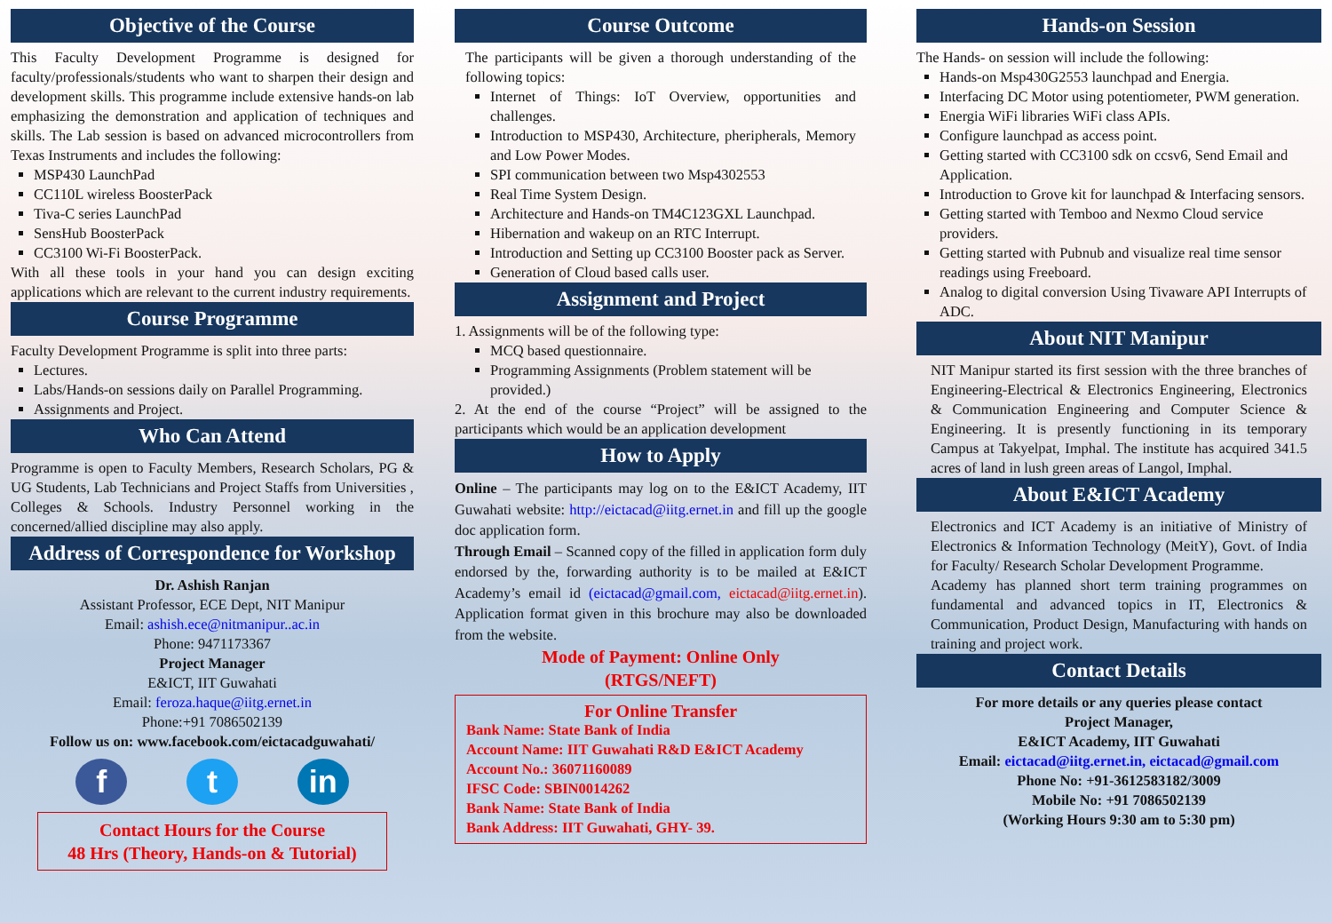Objective of the Course
This Faculty Development Programme is designed for faculty/professionals/students who want to sharpen their design and development skills. This programme include extensive hands-on lab emphasizing the demonstration and application of techniques and skills. The Lab session is based on advanced microcontrollers from Texas Instruments and includes the following:
MSP430 LaunchPad
CC110L wireless BoosterPack
Tiva-C series LaunchPad
SensHub BoosterPack
CC3100 Wi-Fi BoosterPack.
With all these tools in your hand you can design exciting applications which are relevant to the current industry requirements.
Course Programme
Faculty Development Programme is split into three parts:
Lectures.
Labs/Hands-on sessions daily on Parallel Programming.
Assignments and Project.
Who Can Attend
Programme is open to Faculty Members, Research Scholars, PG & UG Students, Lab Technicians and Project Staffs from Universities , Colleges & Schools. Industry Personnel working in the concerned/allied discipline may also apply.
Address of Correspondence for Workshop
Dr. Ashish Ranjan
Assistant Professor, ECE Dept, NIT Manipur
Email: ashish.ece@nitmanipur..ac.in
Phone: 9471173367
Project Manager
E&ICT, IIT Guwahati
Email: feroza.haque@iitg.ernet.in
Phone:+91 7086502139
Follow us on: www.facebook.com/eictacadguwahati/
f t in
Contact Hours for the Course
48 Hrs (Theory, Hands-on & Tutorial)
Course Outcome
The participants will be given a thorough understanding of the following topics:
Internet of Things: IoT Overview, opportunities and challenges.
Introduction to MSP430, Architecture, pheripherals, Memory and Low Power Modes.
SPI communication between two Msp4302553
Real Time System Design.
Architecture and Hands-on TM4C123GXL Launchpad.
Hibernation and wakeup on an RTC Interrupt.
Introduction and Setting up CC3100 Booster pack as Server.
Generation of Cloud based calls user.
Assignment and Project
1. Assignments will be of the following type:
MCQ based questionnaire.
Programming Assignments (Problem statement will be provided.)
2. At the end of the course “Project” will be assigned to the participants which would be an application development
How to Apply
Online – The participants may log on to the E&ICT Academy, IIT Guwahati website: http://eictacad@iitg.ernet.in and fill up the google doc application form.
Through Email – Scanned copy of the filled in application form duly endorsed by the, forwarding authority is to be mailed at E&ICT Academy’s email id (eictacad@gmail.com, eictacad@iitg.ernet.in). Application format given in this brochure may also be downloaded from the website.
Mode of Payment: Online Only
(RTGS/NEFT)
For Online Transfer
Bank Name: State Bank of India
Account Name: IIT Guwahati R&D E&ICT Academy
Account No.: 36071160089
IFSC Code: SBIN0014262
Bank Name: State Bank of India
Bank Address: IIT Guwahati, GHY- 39.
Hands-on Session
The Hands- on session will include the following:
Hands-on Msp430G2553 launchpad and Energia.
Interfacing DC Motor using potentiometer, PWM generation.
Energia WiFi libraries WiFi class APIs.
Configure launchpad as access point.
Getting started with CC3100 sdk on ccsv6, Send Email and Application.
Introduction to Grove kit for launchpad & Interfacing sensors.
Getting started with Temboo and Nexmo Cloud service providers.
Getting started with Pubnub and visualize real time sensor readings using Freeboard.
Analog to digital conversion Using Tivaware API Interrupts of ADC.
About NIT Manipur
NIT Manipur started its first session with the three branches of Engineering-Electrical & Electronics Engineering, Electronics & Communication Engineering and Computer Science & Engineering. It is presently functioning in its temporary Campus at Takyelpat, Imphal. The institute has acquired 341.5 acres of land in lush green areas of Langol, Imphal.
About E&ICT Academy
Electronics and ICT Academy is an initiative of Ministry of Electronics & Information Technology (MeitY), Govt. of India for Faculty/ Research Scholar Development Programme.
Academy has planned short term training programmes on fundamental and advanced topics in IT, Electronics & Communication, Product Design, Manufacturing with hands on training and project work.
Contact Details
For more details or any queries please contact
Project Manager,
E&ICT Academy, IIT Guwahati
Email: eictacad@iitg.ernet.in, eictacad@gmail.com
Phone No: +91-3612583182/3009
Mobile No: +91 7086502139
(Working Hours 9:30 am to 5:30 pm)